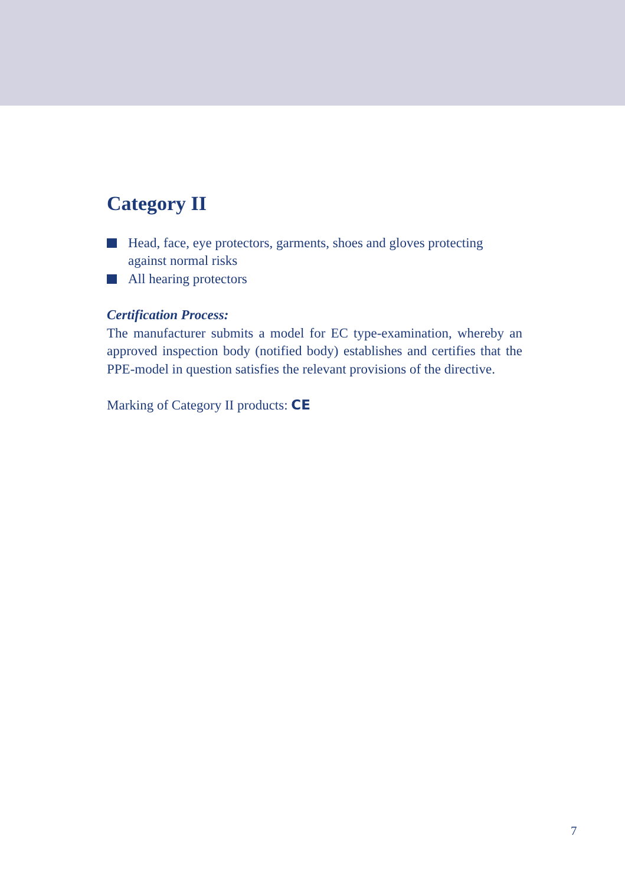Category II
Head, face, eye protectors, garments, shoes and gloves protecting against normal risks
All hearing protectors
Certification Process:
The manufacturer submits a model for EC type-examination, whereby an approved inspection body (notified body) establishes and certifies that the PPE-model in question satisfies the relevant provisions of the directive.
Marking of Category II products: CE
7